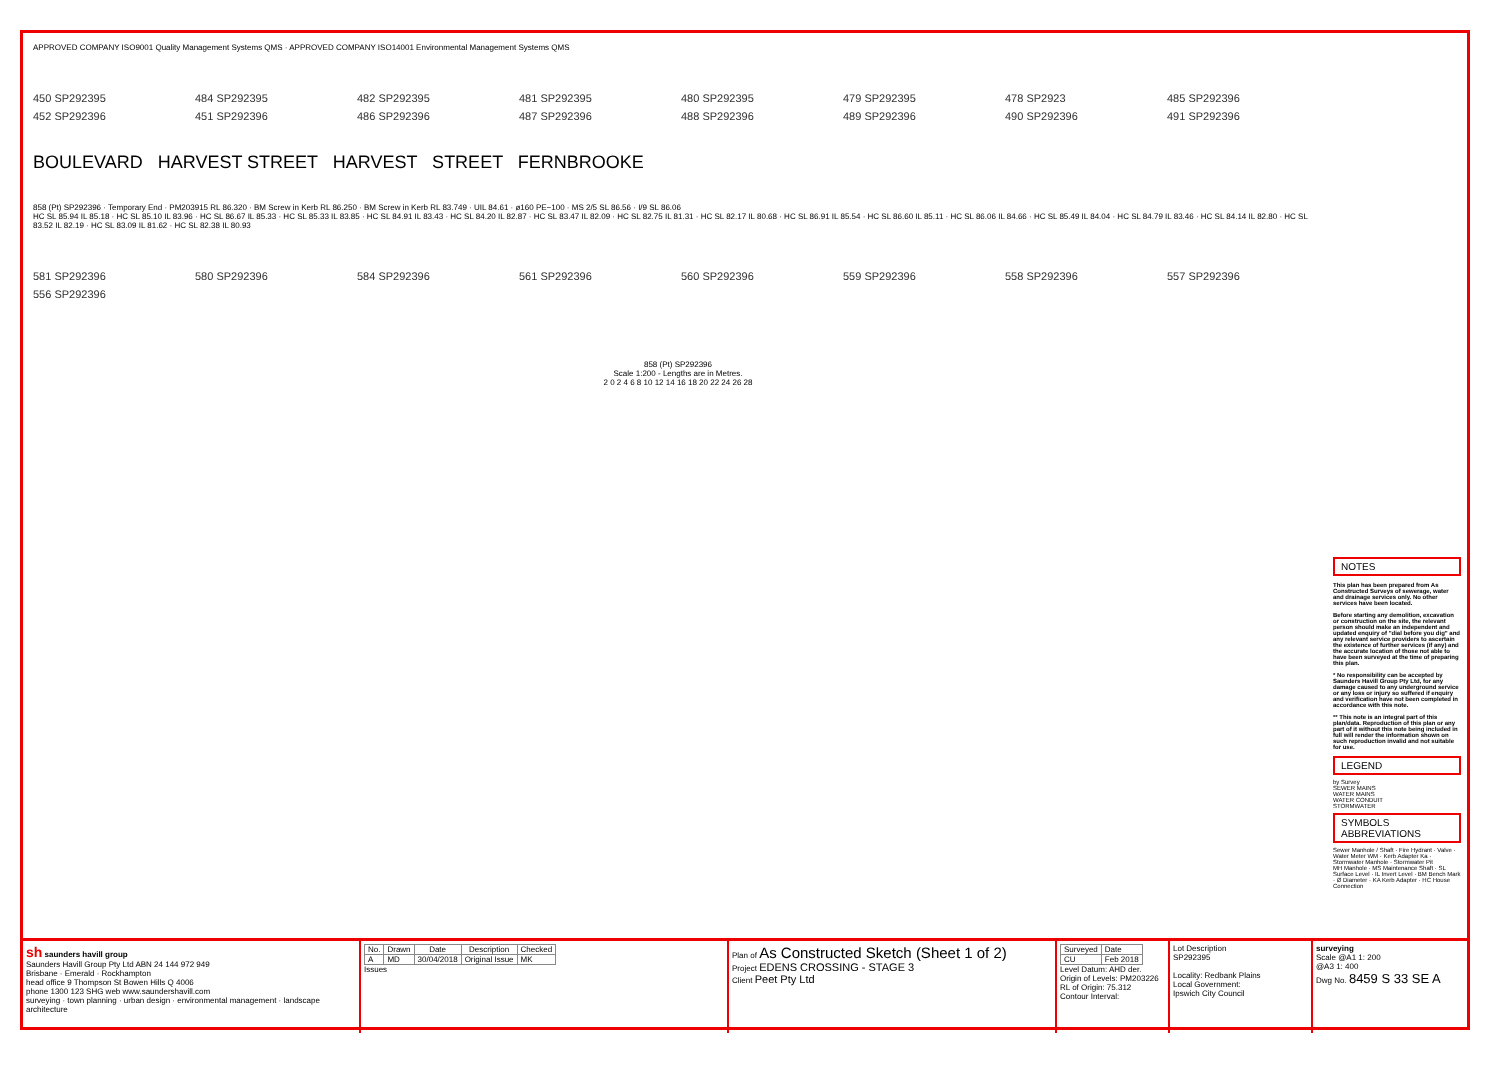APPROVED COMPANY ISO9001 Quality Management Systems QMS · APPROVED COMPANY ISO14001 Environmental Management Systems QMS
450 SP292395 484 SP292395 482 SP292395 481 SP292395 480 SP292395 479 SP292395 478 SP2923 485 SP292396 452 SP292396 451 SP292396 486 SP292396 487 SP292396 488 SP292396 489 SP292396 490 SP292396 491 SP292396
BOULEVARD HARVEST STREET HARVEST STREET FERNBROOKE
858 (Pt) SP292396 · Temporary End · PM203915 RL 86.320 · BM Screw in Kerb RL 86.250 · BM Screw in Kerb RL 83.749 · UIL 84.61 · ø160 PE−100 · MS 2/5 SL 86.56 · I/9 SL 86.06
HC SL 85.94 IL 85.18 · HC SL 85.10 IL 83.96 · HC SL 86.67 IL 85.33 · HC SL 85.33 IL 83.85 · HC SL 84.91 IL 83.43 · HC SL 84.20 IL 82.87 · HC SL 83.47 IL 82.09 · HC SL 82.75 IL 81.31 · HC SL 82.17 IL 80.68 · HC SL 86.91 IL 85.54 · HC SL 86.60 IL 85.11 · HC SL 86.06 IL 84.66 · HC SL 85.49 IL 84.04 · HC SL 84.79 IL 83.46 · HC SL 84.14 IL 82.80 · HC SL 83.52 IL 82.19 · HC SL 83.09 IL 81.62 · HC SL 82.38 IL 80.93
581 SP292396 580 SP292396 584 SP292396 561 SP292396 560 SP292396 559 SP292396 558 SP292396 557 SP292396 556 SP292396
858 (Pt) SP292396
Scale 1:200 - Lengths are in Metres.
2 0 2 4 6 8 10 12 14 16 18 20 22 24 26 28
NOTES
This plan has been prepared from As Constructed Surveys of sewerage, water and drainage services only. No other services have been located.
Before starting any demolition, excavation or construction on the site, the relevant person should make an independent and updated enquiry of "dial before you dig" and any relevant service providers to ascertain the existence of further services (if any) and the accurate location of those not able to have been surveyed at the time of preparing this plan.
* No responsibility can be accepted by Saunders Havill Group Pty Ltd, for any damage caused to any underground service or any loss or injury so suffered if enquiry and verification have not been completed in accordance with this note.
** This note is an integral part of this plan/data. Reproduction of this plan or any part of it without this note being included in full will render the information shown on such reproduction invalid and not suitable for use.
LEGEND
by Survey
SEWER MAINS
WATER MAINS
WATER CONDUIT
STORMWATER
SYMBOLS ABBREVIATIONS
Sewer Manhole / Shaft · Fire Hydrant · Valve · Water Meter WM · Kerb Adapter Ka · Stormwater Manhole · Stormwater Pit
MH Manhole · MS Maintenance Shaft · SL Surface Level · IL Invert Level · BM Bench Mark · Ø Diameter · KA Kerb Adapter · HC House Connection
sh saunders havill group
Saunders Havill Group Pty Ltd ABN 24 144 972 949
Brisbane · Emerald · Rockhampton
head office 9 Thompson St Bowen Hills Q 4006
phone 1300 123 SHG web www.saundershavill.com
surveying · town planning · urban design · environmental management · landscape architecture
| No. | Drawn | Date | Description | Checked |
| --- | --- | --- | --- | --- |
| A | MD | 30/04/2018 | Original Issue | MK |
Issues
Plan of As Constructed Sketch (Sheet 1 of 2)
Project EDENS CROSSING - STAGE 3
Client Peet Pty Ltd
| Surveyed | Date |
| CU | Feb 2018 |
Level Datum: AHD der.
Origin of Levels: PM203226
RL of Origin: 75.312
Contour Interval:
Lot Description
SP292395
Locality: Redbank Plains
Local Government:
Ipswich City Council
surveying
Scale @A1 1: 200
@A3 1: 400
Dwg No. 8459 S 33 SE A